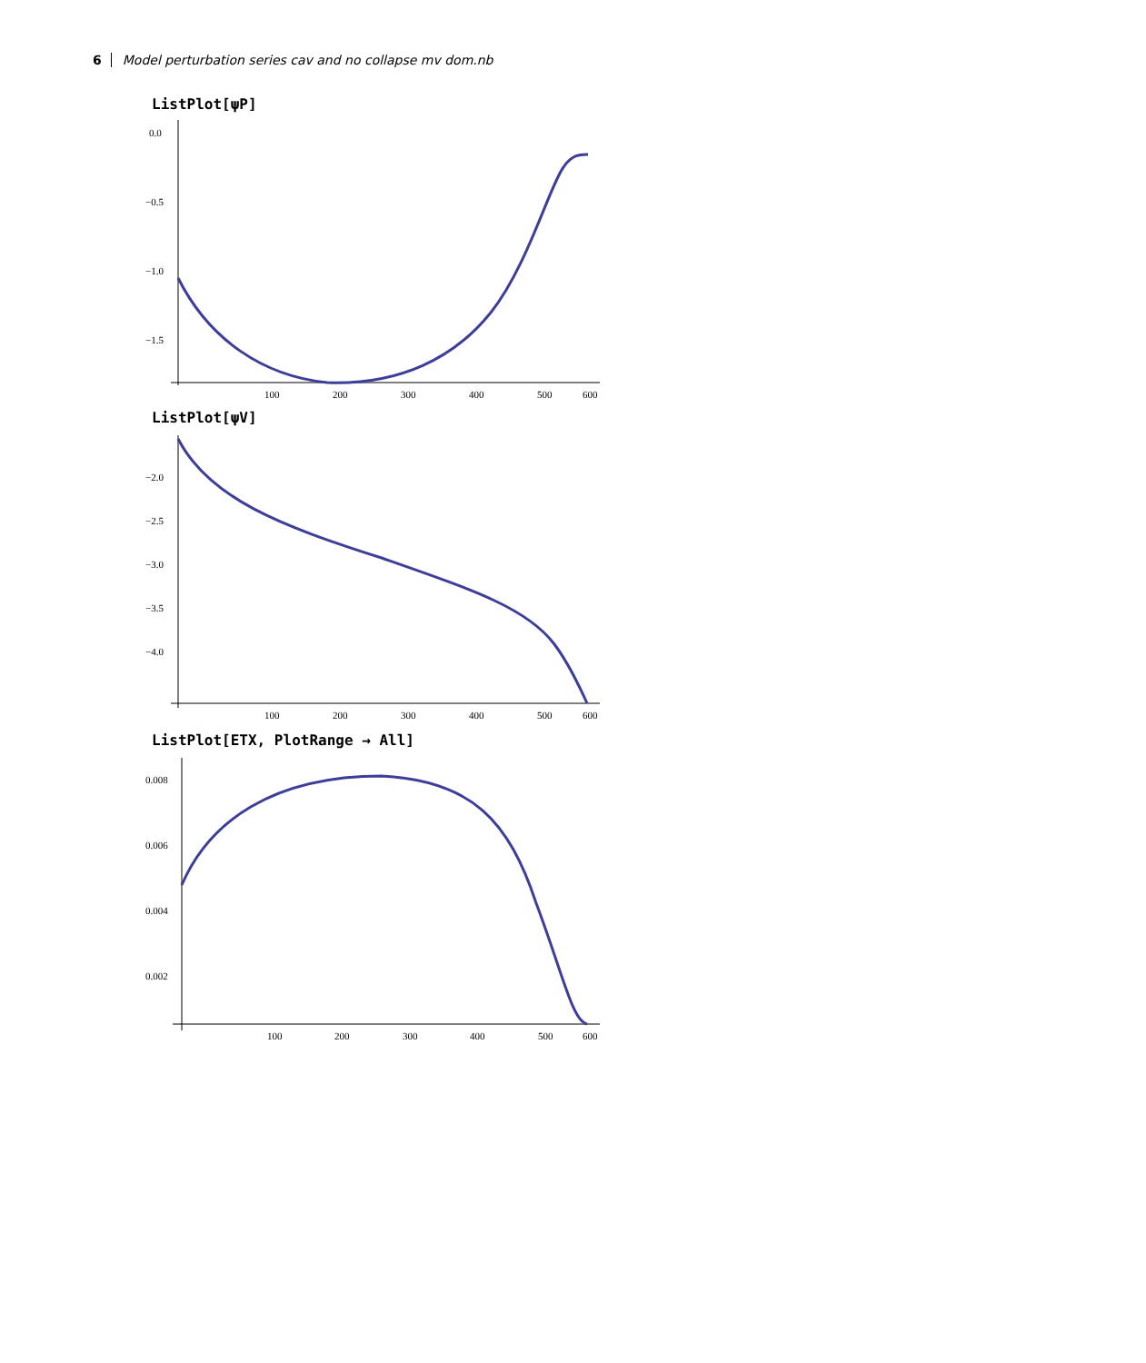6 Model perturbation series cav and no collapse mv dom.nb
ListPlot[ψP]
0.0
−0.5
−1.0
−1.5
100
200
300
400
500
600
ListPlot[ψV]
−2.0
−2.5
−3.0
−3.5
−4.0
100
200
300
400
500
600
ListPlot[ETX, PlotRange → All]
0.008
0.006
0.004
0.002
100
200
300
400
500
600